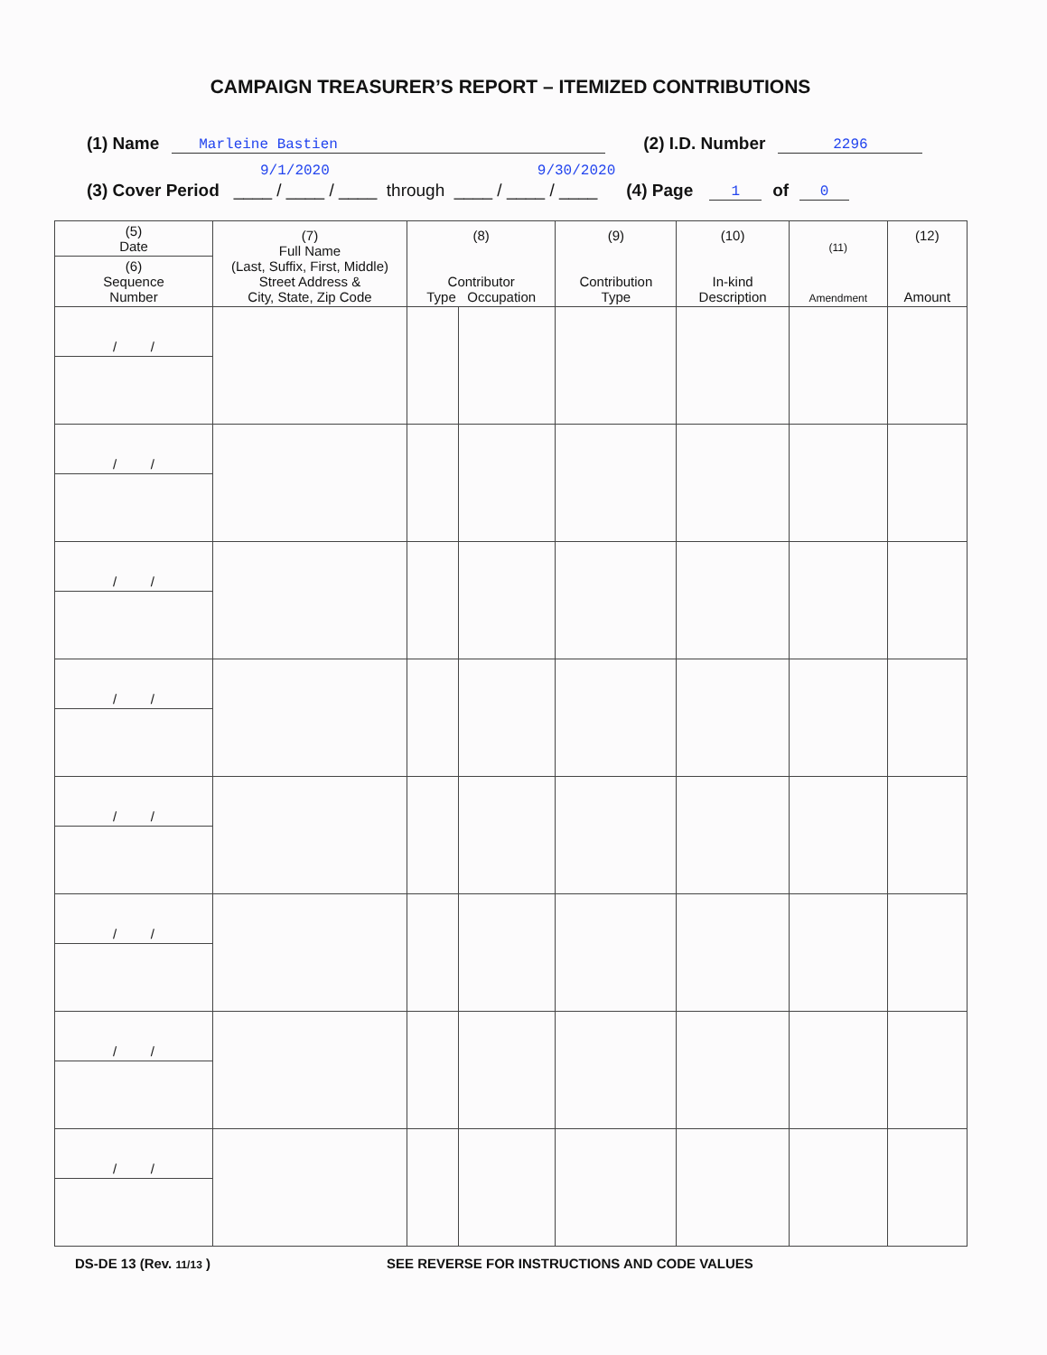CAMPAIGN TREASURER’S REPORT – ITEMIZED CONTRIBUTIONS
(1) Name Marleine Bastien (2) I.D. Number 2296
9/1/2020 9/30/2020
(3) Cover Period ____ / ____ / ____ through ____ / ____ / ____ (4) Page 1 of 0
| (5) Date | (7) Full Name (Last, Suffix, First, Middle) Street Address & City, State, Zip Code | (8) Contributor Type Occupation | | (9) Contribution Type | (10) In-kind Description | (11) Amendment | (12) Amount |
| --- | --- | --- | --- | --- | --- | --- | --- |
| (6) Sequence Number | | | | | | | |
| / / | | | | | | | |
| / / | | | | | | | |
| / / | | | | | | | |
| / / | | | | | | | |
| / / | | | | | | | |
| / / | | | | | | | |
| / / | | | | | | | |
| / / | | | | | | | |
DS-DE 13 (Rev. 11/13 ) SEE REVERSE FOR INSTRUCTIONS AND CODE VALUES